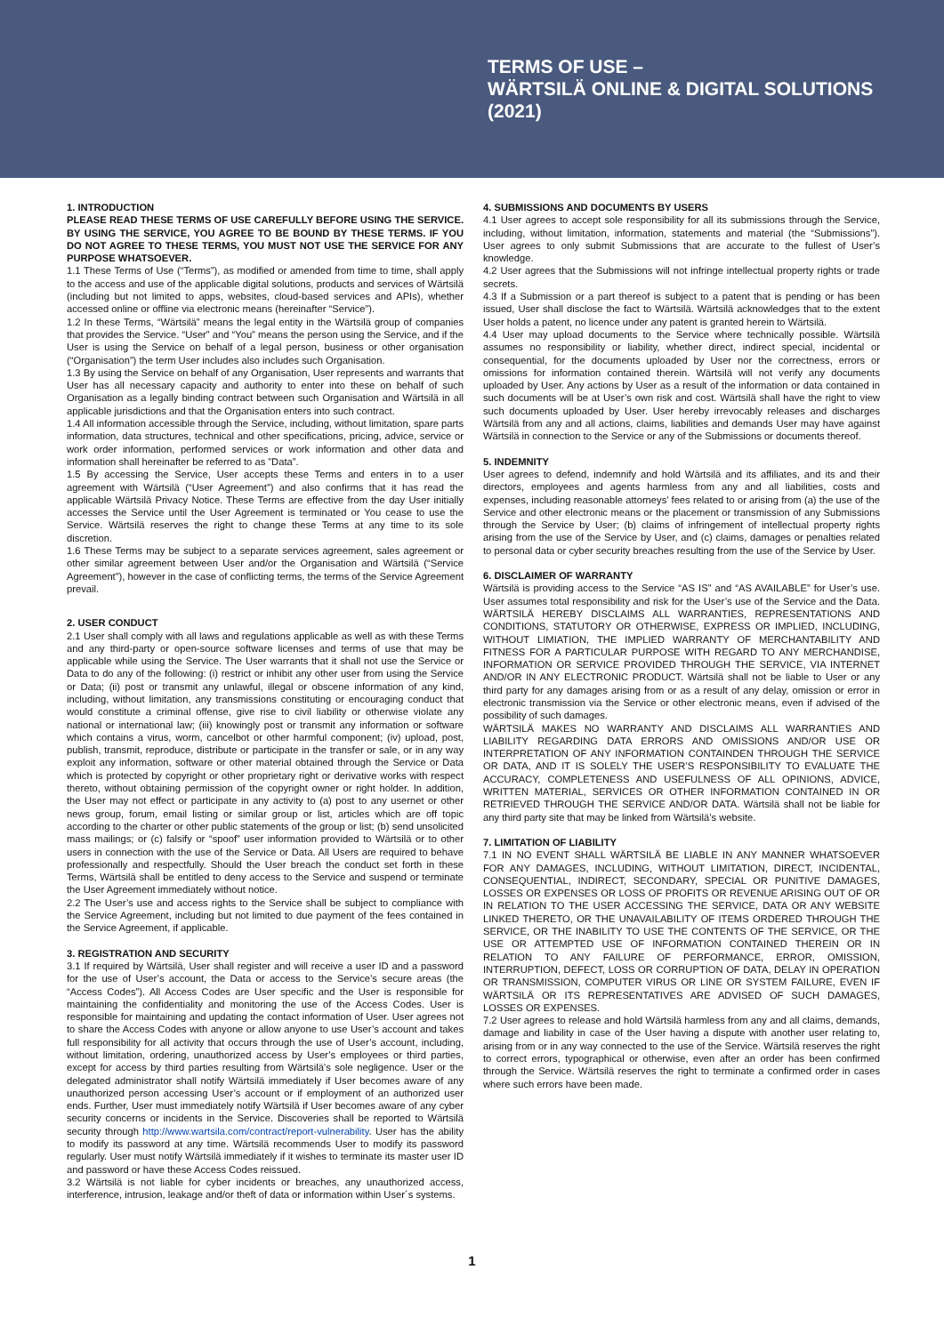TERMS OF USE –
WÄRTSILÄ ONLINE & DIGITAL SOLUTIONS
(2021)
1. INTRODUCTION
PLEASE READ THESE TERMS OF USE CAREFULLY BEFORE USING THE SERVICE. BY USING THE SERVICE, YOU AGREE TO BE BOUND BY THESE TERMS. IF YOU DO NOT AGREE TO THESE TERMS, YOU MUST NOT USE THE SERVICE FOR ANY PURPOSE WHATSOEVER.
1.1 These Terms of Use (“Terms”), as modified or amended from time to time, shall apply to the access and use of the applicable digital solutions, products and services of Wärtsilä (including but not limited to apps, websites, cloud-based services and APIs), whether accessed online or offline via electronic means (hereinafter “Service”).
1.2 In these Terms, “Wärtsilä” means the legal entity in the Wärtsilä group of companies that provides the Service. “User” and “You” means the person using the Service, and if the User is using the Service on behalf of a legal person, business or other organisation (“Organisation”) the term User includes also includes such Organisation.
1.3 By using the Service on behalf of any Organisation, User represents and warrants that User has all necessary capacity and authority to enter into these on behalf of such Organisation as a legally binding contract between such Organisation and Wärtsilä in all applicable jurisdictions and that the Organisation enters into such contract.
1.4 All information accessible through the Service, including, without limitation, spare parts information, data structures, technical and other specifications, pricing, advice, service or work order information, performed services or work information and other data and information shall hereinafter be referred to as ”Data”.
1.5 By accessing the Service, User accepts these Terms and enters in to a user agreement with Wärtsilä (“User Agreement”) and also confirms that it has read the applicable Wärtsilä Privacy Notice. These Terms are effective from the day User initially accesses the Service until the User Agreement is terminated or You cease to use the Service. Wärtsilä reserves the right to change these Terms at any time to its sole discretion.
1.6 These Terms may be subject to a separate services agreement, sales agreement or other similar agreement between User and/or the Organisation and Wärtsilä (“Service Agreement”), however in the case of conflicting terms, the terms of the Service Agreement prevail.
2. USER CONDUCT
2.1 User shall comply with all laws and regulations applicable as well as with these Terms and any third-party or open-source software licenses and terms of use that may be applicable while using the Service. The User warrants that it shall not use the Service or Data to do any of the following: (i) restrict or inhibit any other user from using the Service or Data; (ii) post or transmit any unlawful, illegal or obscene information of any kind, including, without limitation, any transmissions constituting or encouraging conduct that would constitute a criminal offense, give rise to civil liability or otherwise violate any national or international law; (iii) knowingly post or transmit any information or software which contains a virus, worm, cancelbot or other harmful component; (iv) upload, post, publish, transmit, reproduce, distribute or participate in the transfer or sale, or in any way exploit any information, software or other material obtained through the Service or Data which is protected by copyright or other proprietary right or derivative works with respect thereto, without obtaining permission of the copyright owner or right holder. In addition, the User may not effect or participate in any activity to (a) post to any usernet or other news group, forum, email listing or similar group or list, articles which are off topic according to the charter or other public statements of the group or list; (b) send unsolicited mass mailings; or (c) falsify or “spoof” user information provided to Wärtsilä or to other users in connection with the use of the Service or Data. All Users are required to behave professionally and respectfully. Should the User breach the conduct set forth in these Terms, Wärtsilä shall be entitled to deny access to the Service and suspend or terminate the User Agreement immediately without notice.
2.2 The User’s use and access rights to the Service shall be subject to compliance with the Service Agreement, including but not limited to due payment of the fees contained in the Service Agreement, if applicable.
3. REGISTRATION AND SECURITY
3.1 If required by Wärtsilä, User shall register and will receive a user ID and a password for the use of User’s account, the Data or access to the Service’s secure areas (the “Access Codes”). All Access Codes are User specific and the User is responsible for maintaining the confidentiality and monitoring the use of the Access Codes. User is responsible for maintaining and updating the contact information of User. User agrees not to share the Access Codes with anyone or allow anyone to use User’s account and takes full responsibility for all activity that occurs through the use of User’s account, including, without limitation, ordering, unauthorized access by User’s employees or third parties, except for access by third parties resulting from Wärtsilä’s sole negligence. User or the delegated administrator shall notify Wärtsilä immediately if User becomes aware of any unauthorized person accessing User’s account or if employment of an authorized user ends. Further, User must immediately notify Wärtsilä if User becomes aware of any cyber security concerns or incidents in the Service. Discoveries shall be reported to Wärtsilä security through http://www.wartsila.com/contract/report-vulnerability. User has the ability to modify its password at any time. Wärtsilä recommends User to modify its password regularly. User must notify Wärtsilä immediately if it wishes to terminate its master user ID and password or have these Access Codes reissued.
3.2 Wärtsilä is not liable for cyber incidents or breaches, any unauthorized access, interference, intrusion, leakage and/or theft of data or information within User´s systems.
4. SUBMISSIONS AND DOCUMENTS BY USERS
4.1 User agrees to accept sole responsibility for all its submissions through the Service, including, without limitation, information, statements and material (the “Submissions”). User agrees to only submit Submissions that are accurate to the fullest of User’s knowledge.
4.2 User agrees that the Submissions will not infringe intellectual property rights or trade secrets.
4.3 If a Submission or a part thereof is subject to a patent that is pending or has been issued, User shall disclose the fact to Wärtsilä. Wärtsilä acknowledges that to the extent User holds a patent, no licence under any patent is granted herein to Wärtsilä.
4.4 User may upload documents to the Service where technically possible. Wärtsilä assumes no responsibility or liability, whether direct, indirect special, incidental or consequential, for the documents uploaded by User nor the correctness, errors or omissions for information contained therein. Wärtsilä will not verify any documents uploaded by User. Any actions by User as a result of the information or data contained in such documents will be at User’s own risk and cost. Wärtsilä shall have the right to view such documents uploaded by User. User hereby irrevocably releases and discharges Wärtsilä from any and all actions, claims, liabilities and demands User may have against Wärtsilä in connection to the Service or any of the Submissions or documents thereof.
5. INDEMNITY
User agrees to defend, indemnify and hold Wärtsilä and its affiliates, and its and their directors, employees and agents harmless from any and all liabilities, costs and expenses, including reasonable attorneys’ fees related to or arising from (a) the use of the Service and other electronic means or the placement or transmission of any Submissions through the Service by User; (b) claims of infringement of intellectual property rights arising from the use of the Service by User, and (c) claims, damages or penalties related to personal data or cyber security breaches resulting from the use of the Service by User.
6. DISCLAIMER OF WARRANTY
Wärtsilä is providing access to the Service “AS IS” and “AS AVAILABLE” for User’s use. User assumes total responsibility and risk for the User’s use of the Service and the Data. WÄRTSILÄ HEREBY DISCLAIMS ALL WARRANTIES, REPRESENTATIONS AND CONDITIONS, STATUTORY OR OTHERWISE, EXPRESS OR IMPLIED, INCLUDING, WITHOUT LIMIATION, THE IMPLIED WARRANTY OF MERCHANTABILITY AND FITNESS FOR A PARTICULAR PURPOSE WITH REGARD TO ANY MERCHANDISE, INFORMATION OR SERVICE PROVIDED THROUGH THE SERVICE, VIA INTERNET AND/OR IN ANY ELECTRONIC PRODUCT. Wärtsilä shall not be liable to User or any third party for any damages arising from or as a result of any delay, omission or error in electronic transmission via the Service or other electronic means, even if advised of the possibility of such damages.
WÄRTSILÄ MAKES NO WARRANTY AND DISCLAIMS ALL WARRANTIES AND LIABILITY REGARDING DATA ERRORS AND OMISSIONS AND/OR USE OR INTERPRETATION OF ANY INFORMATION CONTAINDEN THROUGH THE SERVICE OR DATA, AND IT IS SOLELY THE USER’S RESPONSIBILITY TO EVALUATE THE ACCURACY, COMPLETENESS AND USEFULNESS OF ALL OPINIONS, ADVICE, WRITTEN MATERIAL, SERVICES OR OTHER INFORMATION CONTAINED IN OR RETRIEVED THROUGH THE SERVICE AND/OR DATA. Wärtsilä shall not be liable for any third party site that may be linked from Wärtsilä’s website.
7. LIMITATION OF LIABILITY
7.1 IN NO EVENT SHALL WÄRTSILÄ BE LIABLE IN ANY MANNER WHATSOEVER FOR ANY DAMAGES, INCLUDING, WITHOUT LIMITATION, DIRECT, INCIDENTAL, CONSEQUENTIAL, INDIRECT, SECONDARY, SPECIAL OR PUNITIVE DAMAGES, LOSSES OR EXPENSES OR LOSS OF PROFITS OR REVENUE ARISING OUT OF OR IN RELATION TO THE USER ACCESSING THE SERVICE, DATA OR ANY WEBSITE LINKED THERETO, OR THE UNAVAILABILITY OF ITEMS ORDERED THROUGH THE SERVICE, OR THE INABILITY TO USE THE CONTENTS OF THE SERVICE, OR THE USE OR ATTEMPTED USE OF INFORMATION CONTAINED THEREIN OR IN RELATION TO ANY FAILURE OF PERFORMANCE, ERROR, OMISSION, INTERRUPTION, DEFECT, LOSS OR CORRUPTION OF DATA, DELAY IN OPERATION OR TRANSMISSION, COMPUTER VIRUS OR LINE OR SYSTEM FAILURE, EVEN IF WÄRTSILÄ OR ITS REPRESENTATIVES ARE ADVISED OF SUCH DAMAGES, LOSSES OR EXPENSES.
7.2 User agrees to release and hold Wärtsilä harmless from any and all claims, demands, damage and liability in case of the User having a dispute with another user relating to, arising from or in any way connected to the use of the Service. Wärtsilä reserves the right to correct errors, typographical or otherwise, even after an order has been confirmed through the Service. Wärtsilä reserves the right to terminate a confirmed order in cases where such errors have been made.
1